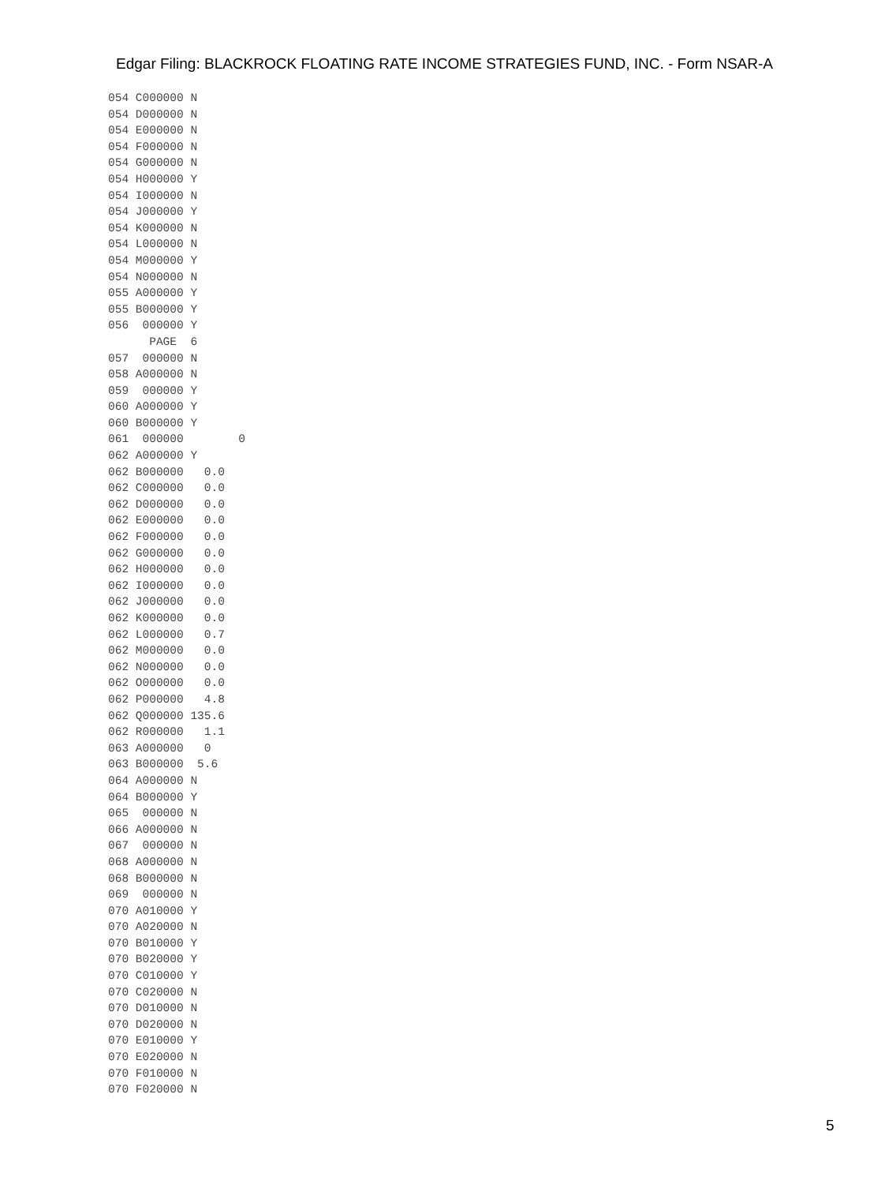Edgar Filing: BLACKROCK FLOATING RATE INCOME STRATEGIES FUND, INC. - Form NSAR-A
054 C000000 N
054 D000000 N
054 E000000 N
054 F000000 N
054 G000000 N
054 H000000 Y
054 I000000 N
054 J000000 Y
054 K000000 N
054 L000000 N
054 M000000 Y
054 N000000 N
055 A000000 Y
055 B000000 Y
056  000000 Y
      PAGE  6
057  000000 N
058 A000000 N
059  000000 Y
060 A000000 Y
060 B000000 Y
061  000000        0
062 A000000 Y
062 B000000   0.0
062 C000000   0.0
062 D000000   0.0
062 E000000   0.0
062 F000000   0.0
062 G000000   0.0
062 H000000   0.0
062 I000000   0.0
062 J000000   0.0
062 K000000   0.0
062 L000000   0.7
062 M000000   0.0
062 N000000   0.0
062 O000000   0.0
062 P000000   4.8
062 Q000000 135.6
062 R000000   1.1
063 A000000   0
063 B000000  5.6
064 A000000 N
064 B000000 Y
065  000000 N
066 A000000 N
067  000000 N
068 A000000 N
068 B000000 N
069  000000 N
070 A010000 Y
070 A020000 N
070 B010000 Y
070 B020000 Y
070 C010000 Y
070 C020000 N
070 D010000 N
070 D020000 N
070 E010000 Y
070 E020000 N
070 F010000 N
070 F020000 N
5